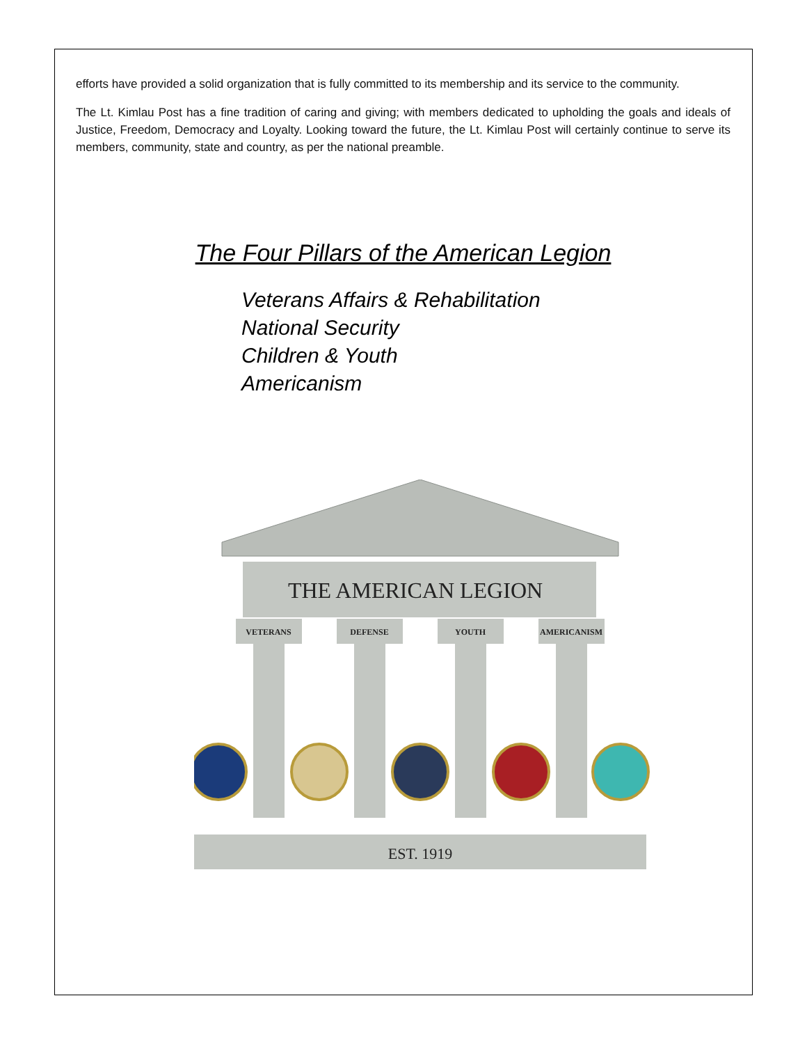efforts have provided a solid organization that is fully committed to its membership and its service to the community.
The Lt. Kimlau Post has a fine tradition of caring and giving; with members dedicated to upholding the goals and ideals of Justice, Freedom, Democracy and Loyalty. Looking toward the future, the Lt. Kimlau Post will certainly continue to serve its members, community, state and country, as per the national preamble.
The Four Pillars of the American Legion
Veterans Affairs & Rehabilitation
National Security
Children & Youth
Americanism
THE AMERICAN LEGION
VETERANS
DEFENSE
YOUTH
AMERICANISM
EST. 1919